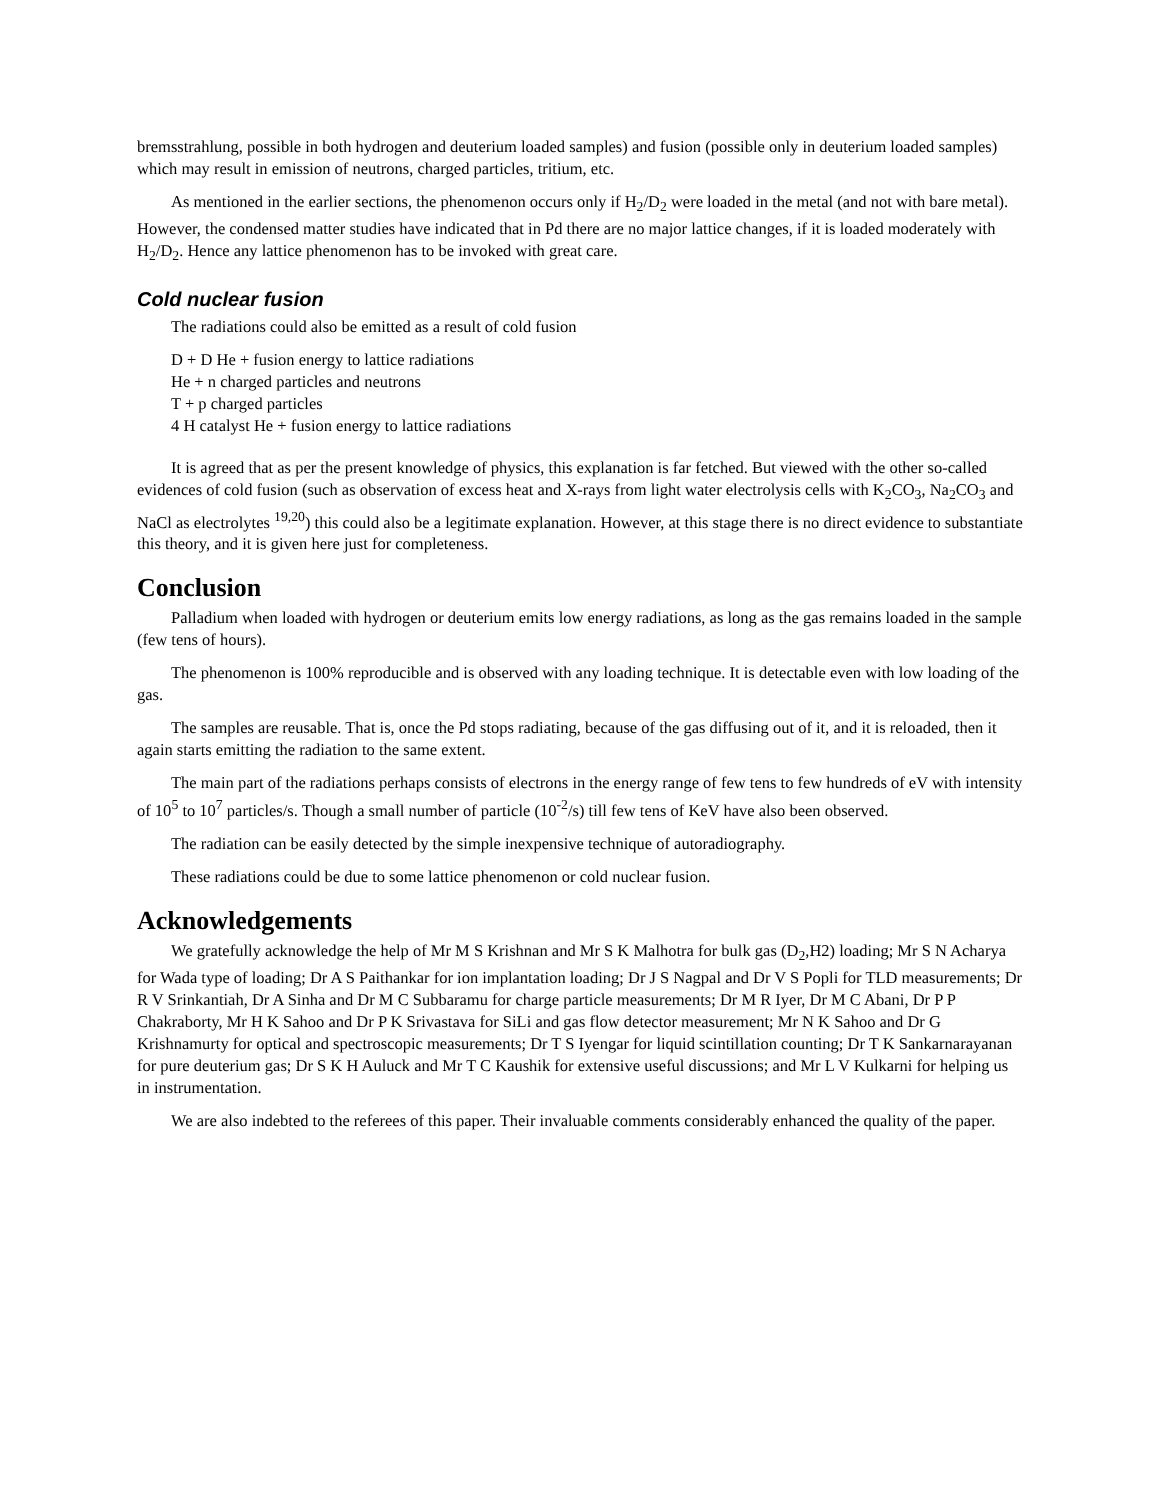bremsstrahlung, possible in both hydrogen and deuterium loaded samples) and fusion (possible only in deuterium loaded samples) which may result in emission of neutrons, charged particles, tritium, etc.
As mentioned in the earlier sections, the phenomenon occurs only if H<sub>2</sub>/D<sub>2</sub> were loaded in the metal (and not with bare metal). However, the condensed matter studies have indicated that in Pd there are no major lattice changes, if it is loaded moderately with H<sub>2</sub>/D<sub>2</sub>. Hence any lattice phenomenon has to be invoked with great care.
Cold nuclear fusion
The radiations could also be emitted as a result of cold fusion
D + D He + fusion energy to lattice radiations
He + n charged particles and neutrons
T + p charged particles
4 H catalyst He + fusion energy to lattice radiations
It is agreed that as per the present knowledge of physics, this explanation is far fetched. But viewed with the other so-called evidences of cold fusion (such as observation of excess heat and X-rays from light water electrolysis cells with K<sub>2</sub>CO<sub>3</sub>, Na<sub>2</sub>CO<sub>3</sub> and NaCl as electrolytes <sup>19,20</sup>) this could also be a legitimate explanation. However, at this stage there is no direct evidence to substantiate this theory, and it is given here just for completeness.
Conclusion
Palladium when loaded with hydrogen or deuterium emits low energy radiations, as long as the gas remains loaded in the sample (few tens of hours).
The phenomenon is 100% reproducible and is observed with any loading technique. It is detectable even with low loading of the gas.
The samples are reusable. That is, once the Pd stops radiating, because of the gas diffusing out of it, and it is reloaded, then it again starts emitting the radiation to the same extent.
The main part of the radiations perhaps consists of electrons in the energy range of few tens to few hundreds of eV with intensity of 10<sup>5</sup> to 10<sup>7</sup> particles/s. Though a small number of particle (10<sup>-2</sup>/s) till few tens of KeV have also been observed.
The radiation can be easily detected by the simple inexpensive technique of autoradiography.
These radiations could be due to some lattice phenomenon or cold nuclear fusion.
Acknowledgements
We gratefully acknowledge the help of Mr M S Krishnan and Mr S K Malhotra for bulk gas (D<sub>2</sub>,H2) loading; Mr S N Acharya for Wada type of loading; Dr A S Paithankar for ion implantation loading; Dr J S Nagpal and Dr V S Popli for TLD measurements; Dr R V Srinkantiah, Dr A Sinha and Dr M C Subbaramu for charge particle measurements; Dr M R Iyer, Dr M C Abani, Dr P P Chakraborty, Mr H K Sahoo and Dr P K Srivastava for SiLi and gas flow detector measurement; Mr N K Sahoo and Dr G Krishnamurty for optical and spectroscopic measurements; Dr T S Iyengar for liquid scintillation counting; Dr T K Sankarnarayanan for pure deuterium gas; Dr S K H Auluck and Mr T C Kaushik for extensive useful discussions; and Mr L V Kulkarni for helping us in instrumentation.
We are also indebted to the referees of this paper. Their invaluable comments considerably enhanced the quality of the paper.